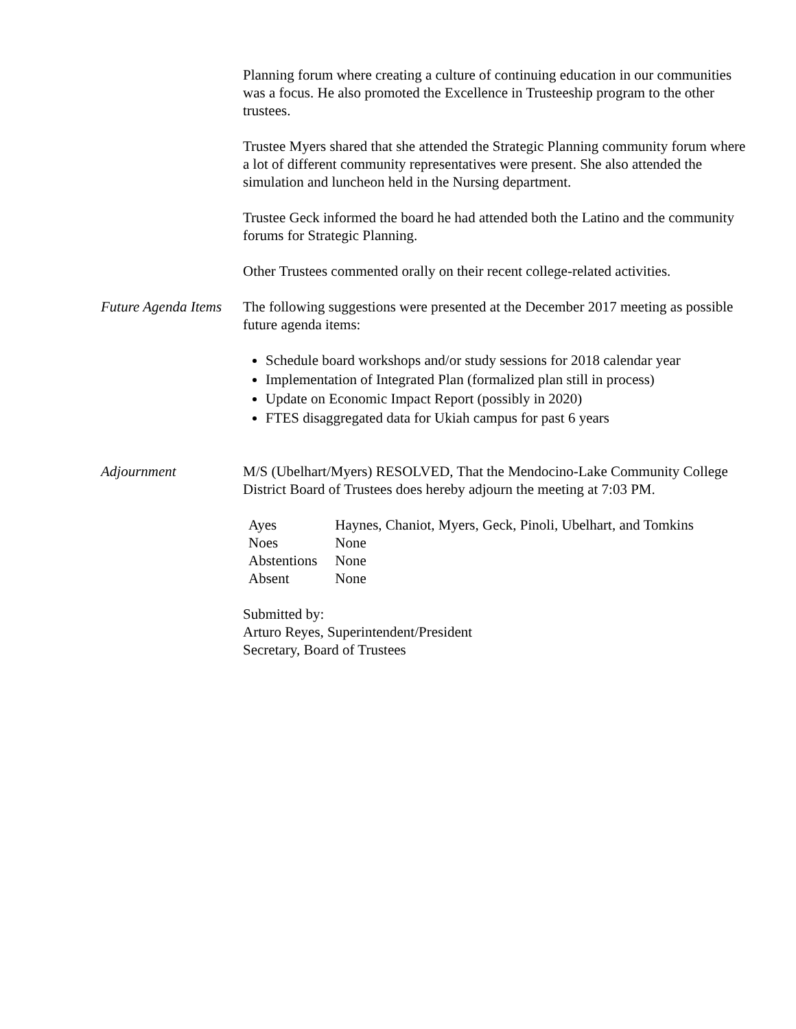Planning forum where creating a culture of continuing education in our communities was a focus. He also promoted the Excellence in Trusteeship program to the other trustees.
Trustee Myers shared that she attended the Strategic Planning community forum where a lot of different community representatives were present. She also attended the simulation and luncheon held in the Nursing department.
Trustee Geck informed the board he had attended both the Latino and the community forums for Strategic Planning.
Other Trustees commented orally on their recent college-related activities.
Future Agenda Items
The following suggestions were presented at the December 2017 meeting as possible future agenda items:
Schedule board workshops and/or study sessions for 2018 calendar year
Implementation of Integrated Plan (formalized plan still in process)
Update on Economic Impact Report (possibly in 2020)
FTES disaggregated data for Ukiah campus for past 6 years
Adjournment M/S (Ubelhart/Myers) RESOLVED, That the Mendocino-Lake Community College District Board of Trustees does hereby adjourn the meeting at 7:03 PM.
| Ayes | Haynes, Chaniot, Myers, Geck, Pinoli, Ubelhart, and Tomkins |
| Noes | None |
| Abstentions | None |
| Absent | None |
Submitted by:
Arturo Reyes, Superintendent/President
Secretary, Board of Trustees